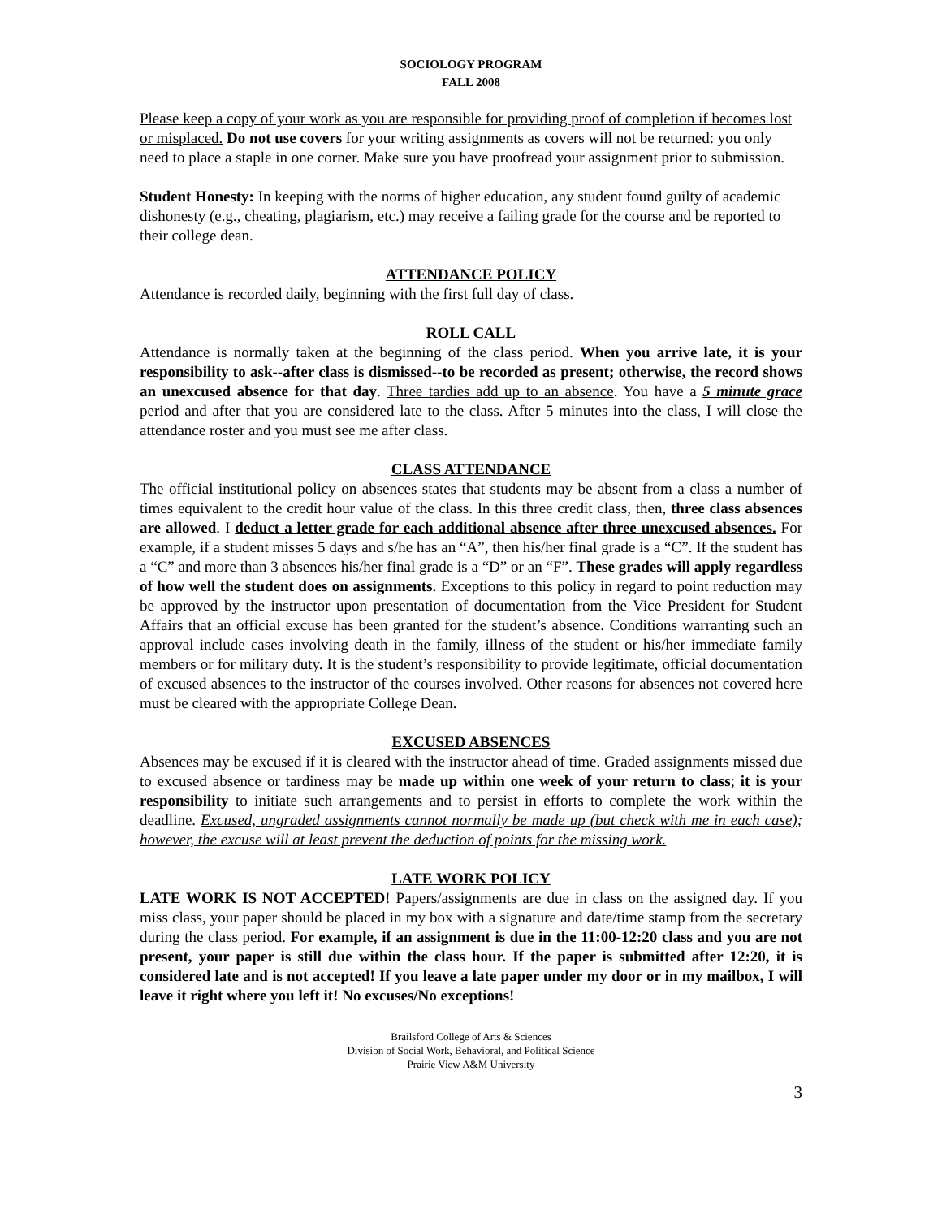SOCIOLOGY PROGRAM
FALL 2008
Please keep a copy of your work as you are responsible for providing proof of completion if becomes lost or misplaced. Do not use covers for your writing assignments as covers will not be returned: you only need to place a staple in one corner. Make sure you have proofread your assignment prior to submission.
Student Honesty: In keeping with the norms of higher education, any student found guilty of academic dishonesty (e.g., cheating, plagiarism, etc.) may receive a failing grade for the course and be reported to their college dean.
ATTENDANCE POLICY
Attendance is recorded daily, beginning with the first full day of class.
ROLL CALL
Attendance is normally taken at the beginning of the class period. When you arrive late, it is your responsibility to ask--after class is dismissed--to be recorded as present; otherwise, the record shows an unexcused absence for that day. Three tardies add up to an absence. You have a 5 minute grace period and after that you are considered late to the class. After 5 minutes into the class, I will close the attendance roster and you must see me after class.
CLASS ATTENDANCE
The official institutional policy on absences states that students may be absent from a class a number of times equivalent to the credit hour value of the class. In this three credit class, then, three class absences are allowed. I deduct a letter grade for each additional absence after three unexcused absences. For example, if a student misses 5 days and s/he has an “A”, then his/her final grade is a “C”. If the student has a “C” and more than 3 absences his/her final grade is a “D” or an “F”. These grades will apply regardless of how well the student does on assignments. Exceptions to this policy in regard to point reduction may be approved by the instructor upon presentation of documentation from the Vice President for Student Affairs that an official excuse has been granted for the student’s absence. Conditions warranting such an approval include cases involving death in the family, illness of the student or his/her immediate family members or for military duty. It is the student’s responsibility to provide legitimate, official documentation of excused absences to the instructor of the courses involved. Other reasons for absences not covered here must be cleared with the appropriate College Dean.
EXCUSED ABSENCES
Absences may be excused if it is cleared with the instructor ahead of time. Graded assignments missed due to excused absence or tardiness may be made up within one week of your return to class; it is your responsibility to initiate such arrangements and to persist in efforts to complete the work within the deadline. Excused, ungraded assignments cannot normally be made up (but check with me in each case); however, the excuse will at least prevent the deduction of points for the missing work.
LATE WORK POLICY
LATE WORK IS NOT ACCEPTED! Papers/assignments are due in class on the assigned day. If you miss class, your paper should be placed in my box with a signature and date/time stamp from the secretary during the class period. For example, if an assignment is due in the 11:00-12:20 class and you are not present, your paper is still due within the class hour. If the paper is submitted after 12:20, it is considered late and is not accepted! If you leave a late paper under my door or in my mailbox, I will leave it right where you left it! No excuses/No exceptions!
Brailsford College of Arts & Sciences
Division of Social Work, Behavioral, and Political Science
Prairie View A&M University
3